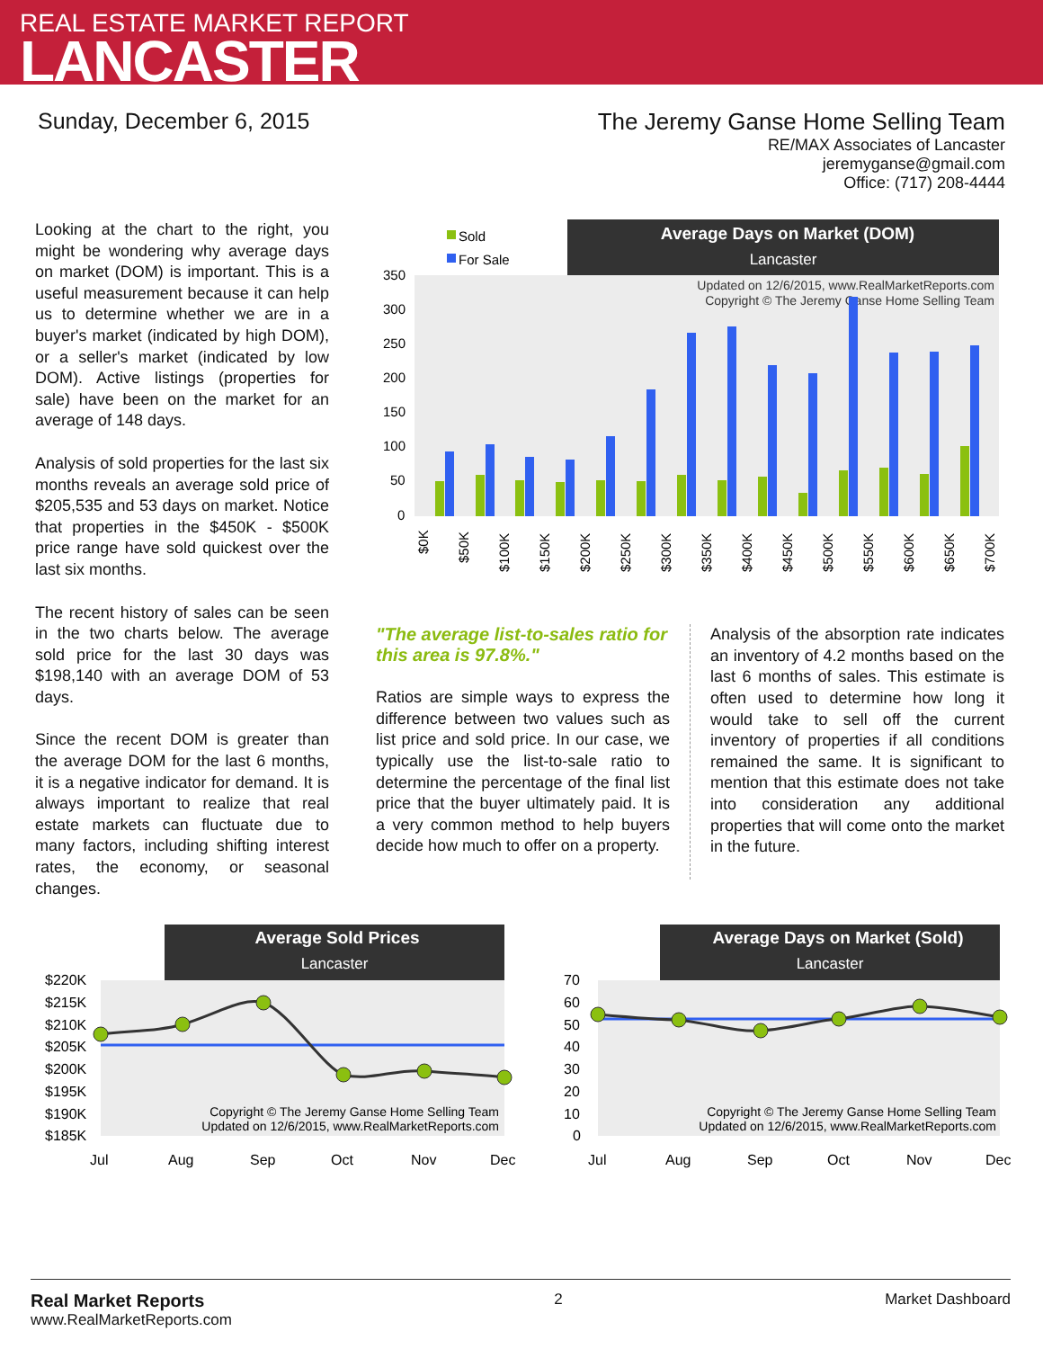REAL ESTATE MARKET REPORT
LANCASTER
Sunday, December 6, 2015 The Jeremy Ganse Home Selling Team
RE/MAX Associates of Lancaster
jeremyganse@gmail.com
Office: (717) 208-4444
Looking at the chart to the right, you might be wondering why average days on market (DOM) is important. This is a useful measurement because it can help us to determine whether we are in a buyer's market (indicated by high DOM), or a seller's market (indicated by low DOM). Active listings (properties for sale) have been on the market for an average of 148 days.
Analysis of sold properties for the last six months reveals an average sold price of $205,535 and 53 days on market. Notice that properties in the $450K - $500K price range have sold quickest over the last six months.
The recent history of sales can be seen in the two charts below. The average sold price for the last 30 days was $198,140 with an average DOM of 53 days.
Since the recent DOM is greater than the average DOM for the last 6 months, it is a negative indicator for demand. It is always important to realize that real estate markets can fluctuate due to many factors, including shifting interest rates, the economy, or seasonal changes.
Average Days on Market (DOM)
Lancaster
Sold
For Sale
350
300
250
200
150
100
50
0
Updated on 12/6/2015, www.RealMarketReports.com
Copyright © The Jeremy Ganse Home Selling Team
$0K
$50K
$100K
$150K
$200K
$250K
$300K
$350K
$400K
$450K
$500K
$550K
$600K
$650K
$700K
"The average list-to-sales ratio for this area is 97.8%."
Ratios are simple ways to express the difference between two values such as list price and sold price. In our case, we typically use the list-to-sale ratio to determine the percentage of the final list price that the buyer ultimately paid. It is a very common method to help buyers decide how much to offer on a property.
Analysis of the absorption rate indicates an inventory of 4.2 months based on the last 6 months of sales. This estimate is often used to determine how long it would take to sell off the current inventory of properties if all conditions remained the same. It is significant to mention that this estimate does not take into consideration any additional properties that will come onto the market in the future.
Average Sold Prices
Lancaster
$220K
$215K
$210K
$205K
$200K
$195K
$190K
$185K
Copyright © The Jeremy Ganse Home Selling Team
Updated on 12/6/2015, www.RealMarketReports.com
Jul
Aug
Sep
Oct
Nov
Dec
Average Days on Market (Sold)
Lancaster
70
60
50
40
30
20
10
0
Copyright © The Jeremy Ganse Home Selling Team
Updated on 12/6/2015, www.RealMarketReports.com
Jul
Aug
Sep
Oct
Nov
Dec
Real Market Reports
www.RealMarketReports.com
2 Market Dashboard